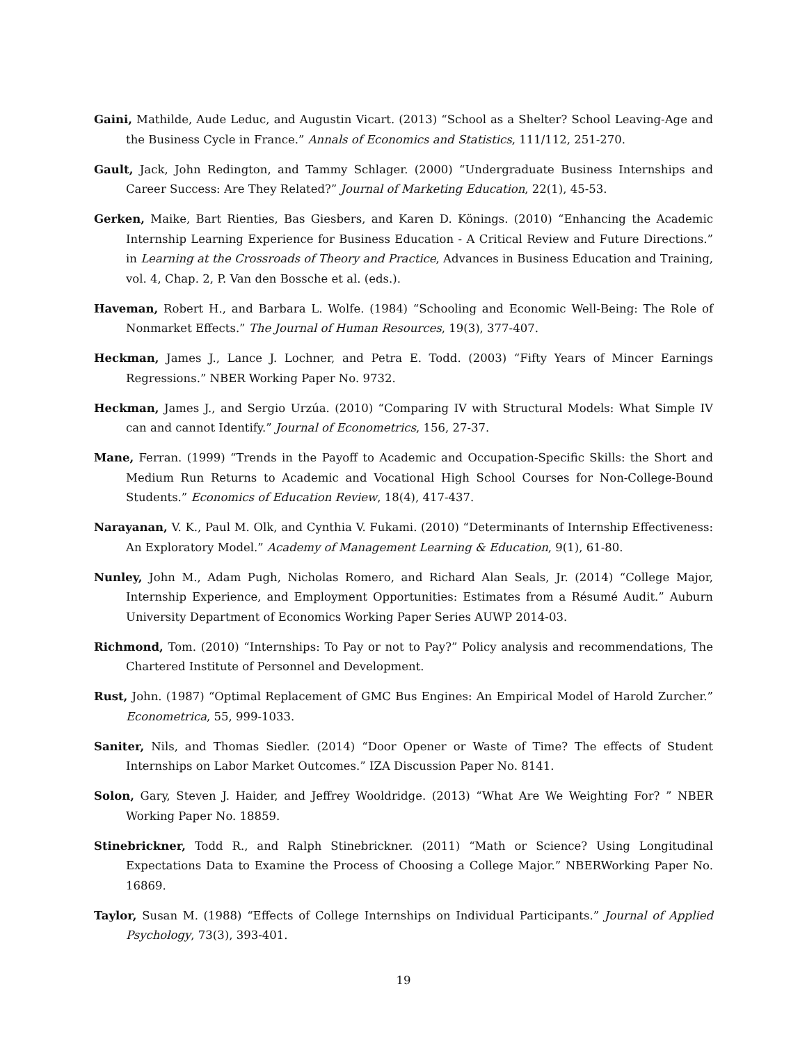Gaini, Mathilde, Aude Leduc, and Augustin Vicart. (2013) “School as a Shelter? School Leaving-Age and the Business Cycle in France.” Annals of Economics and Statistics, 111/112, 251-270.
Gault, Jack, John Redington, and Tammy Schlager. (2000) “Undergraduate Business Internships and Career Success: Are They Related?” Journal of Marketing Education, 22(1), 45-53.
Gerken, Maike, Bart Rienties, Bas Giesbers, and Karen D. Könings. (2010) “Enhancing the Academic Internship Learning Experience for Business Education - A Critical Review and Future Directions.” in Learning at the Crossroads of Theory and Practice, Advances in Business Education and Training, vol. 4, Chap. 2, P. Van den Bossche et al. (eds.).
Haveman, Robert H., and Barbara L. Wolfe. (1984) “Schooling and Economic Well-Being: The Role of Nonmarket Effects.” The Journal of Human Resources, 19(3), 377-407.
Heckman, James J., Lance J. Lochner, and Petra E. Todd. (2003) “Fifty Years of Mincer Earnings Regressions.” NBER Working Paper No. 9732.
Heckman, James J., and Sergio Urzúa. (2010) “Comparing IV with Structural Models: What Simple IV can and cannot Identify.” Journal of Econometrics, 156, 27-37.
Mane, Ferran. (1999) “Trends in the Payoff to Academic and Occupation-Specific Skills: the Short and Medium Run Returns to Academic and Vocational High School Courses for Non-College-Bound Students.” Economics of Education Review, 18(4), 417-437.
Narayanan, V. K., Paul M. Olk, and Cynthia V. Fukami. (2010) “Determinants of Internship Effectiveness: An Exploratory Model.” Academy of Management Learning & Education, 9(1), 61-80.
Nunley, John M., Adam Pugh, Nicholas Romero, and Richard Alan Seals, Jr. (2014) “College Major, Internship Experience, and Employment Opportunities: Estimates from a Résumé Audit.” Auburn University Department of Economics Working Paper Series AUWP 2014-03.
Richmond, Tom. (2010) “Internships: To Pay or not to Pay?” Policy analysis and recommendations, The Chartered Institute of Personnel and Development.
Rust, John. (1987) “Optimal Replacement of GMC Bus Engines: An Empirical Model of Harold Zurcher.” Econometrica, 55, 999-1033.
Saniter, Nils, and Thomas Siedler. (2014) “Door Opener or Waste of Time? The effects of Student Internships on Labor Market Outcomes.” IZA Discussion Paper No. 8141.
Solon, Gary, Steven J. Haider, and Jeffrey Wooldridge. (2013) “What Are We Weighting For? ” NBER Working Paper No. 18859.
Stinebrickner, Todd R., and Ralph Stinebrickner. (2011) “Math or Science? Using Longitudinal Expectations Data to Examine the Process of Choosing a College Major.” NBERWorking Paper No. 16869.
Taylor, Susan M. (1988) “Effects of College Internships on Individual Participants.” Journal of Applied Psychology, 73(3), 393-401.
19